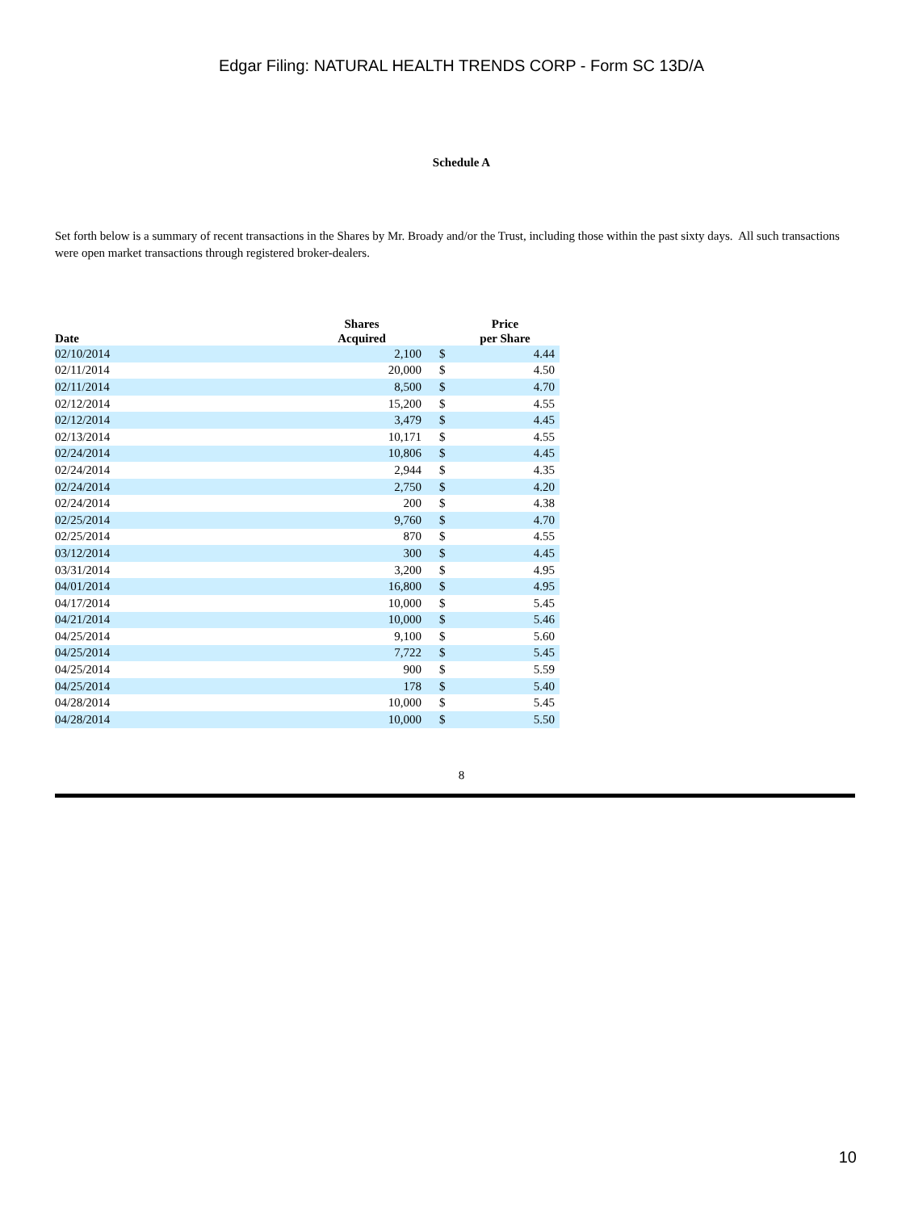Edgar Filing: NATURAL HEALTH TRENDS CORP - Form SC 13D/A
Schedule A
Set forth below is a summary of recent transactions in the Shares by Mr. Broady and/or the Trust, including those within the past sixty days. All such transactions were open market transactions through registered broker-dealers.
| Date | Shares Acquired | | Price per Share | |
| --- | --- | --- | --- | --- |
| 02/10/2014 | 2,100 | $ | 4.44 | |
| 02/11/2014 | 20,000 | $ | 4.50 | |
| 02/11/2014 | 8,500 | $ | 4.70 | |
| 02/12/2014 | 15,200 | $ | 4.55 | |
| 02/12/2014 | 3,479 | $ | 4.45 | |
| 02/13/2014 | 10,171 | $ | 4.55 | |
| 02/24/2014 | 10,806 | $ | 4.45 | |
| 02/24/2014 | 2,944 | $ | 4.35 | |
| 02/24/2014 | 2,750 | $ | 4.20 | |
| 02/24/2014 | 200 | $ | 4.38 | |
| 02/25/2014 | 9,760 | $ | 4.70 | |
| 02/25/2014 | 870 | $ | 4.55 | |
| 03/12/2014 | 300 | $ | 4.45 | |
| 03/31/2014 | 3,200 | $ | 4.95 | |
| 04/01/2014 | 16,800 | $ | 4.95 | |
| 04/17/2014 | 10,000 | $ | 5.45 | |
| 04/21/2014 | 10,000 | $ | 5.46 | |
| 04/25/2014 | 9,100 | $ | 5.60 | |
| 04/25/2014 | 7,722 | $ | 5.45 | |
| 04/25/2014 | 900 | $ | 5.59 | |
| 04/25/2014 | 178 | $ | 5.40 | |
| 04/28/2014 | 10,000 | $ | 5.45 | |
| 04/28/2014 | 10,000 | $ | 5.50 | |
8
10